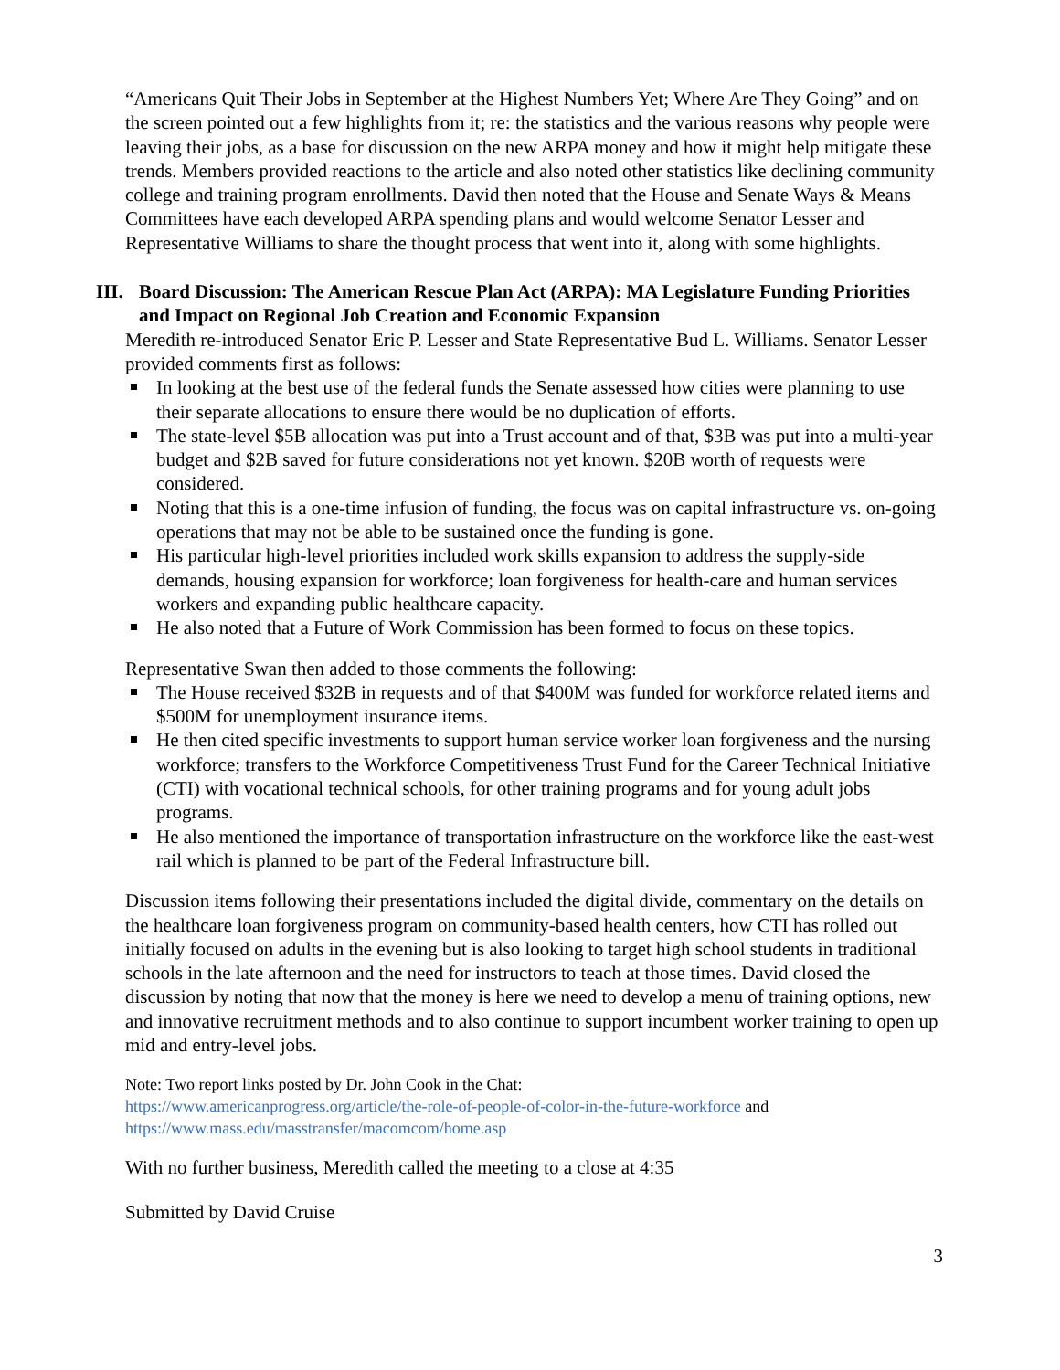“Americans Quit Their Jobs in September at the Highest Numbers Yet; Where Are They Going” and on the screen pointed out a few highlights from it; re: the statistics and the various reasons why people were leaving their jobs, as a base for discussion on the new ARPA money and how it might help mitigate these trends. Members provided reactions to the article and also noted other statistics like declining community college and training program enrollments. David then noted that the House and Senate Ways & Means Committees have each developed ARPA spending plans and would welcome Senator Lesser and Representative Williams to share the thought process that went into it, along with some highlights.
III. Board Discussion: The American Rescue Plan Act (ARPA): MA Legislature Funding Priorities and Impact on Regional Job Creation and Economic Expansion
Meredith re-introduced Senator Eric P. Lesser and State Representative Bud L. Williams. Senator Lesser provided comments first as follows:
In looking at the best use of the federal funds the Senate assessed how cities were planning to use their separate allocations to ensure there would be no duplication of efforts.
The state-level $5B allocation was put into a Trust account and of that, $3B was put into a multi-year budget and $2B saved for future considerations not yet known. $20B worth of requests were considered.
Noting that this is a one-time infusion of funding, the focus was on capital infrastructure vs. on-going operations that may not be able to be sustained once the funding is gone.
His particular high-level priorities included work skills expansion to address the supply-side demands, housing expansion for workforce; loan forgiveness for health-care and human services workers and expanding public healthcare capacity.
He also noted that a Future of Work Commission has been formed to focus on these topics.
Representative Swan then added to those comments the following:
The House received $32B in requests and of that $400M was funded for workforce related items and $500M for unemployment insurance items.
He then cited specific investments to support human service worker loan forgiveness and the nursing workforce; transfers to the Workforce Competitiveness Trust Fund for the Career Technical Initiative (CTI) with vocational technical schools, for other training programs and for young adult jobs programs.
He also mentioned the importance of transportation infrastructure on the workforce like the east-west rail which is planned to be part of the Federal Infrastructure bill.
Discussion items following their presentations included the digital divide, commentary on the details on the healthcare loan forgiveness program on community-based health centers, how CTI has rolled out initially focused on adults in the evening but is also looking to target high school students in traditional schools in the late afternoon and the need for instructors to teach at those times. David closed the discussion by noting that now that the money is here we need to develop a menu of training options, new and innovative recruitment methods and to also continue to support incumbent worker training to open up mid and entry-level jobs.
Note: Two report links posted by Dr. John Cook in the Chat:
https://www.americanprogress.org/article/the-role-of-people-of-color-in-the-future-workforce and
https://www.mass.edu/masstransfer/macomcom/home.asp
With no further business, Meredith called the meeting to a close at 4:35
Submitted by David Cruise
3